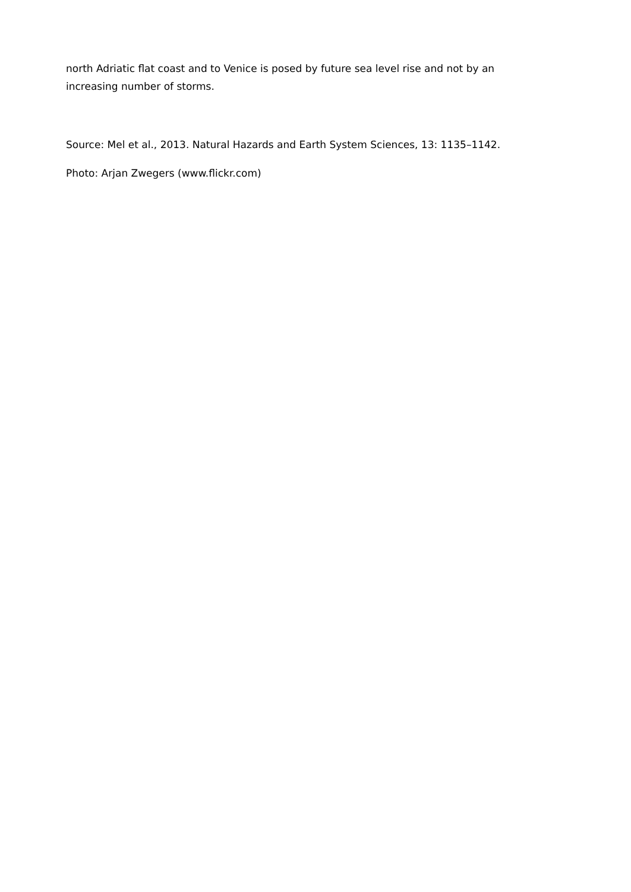north Adriatic flat coast and to Venice is posed by future sea level rise and not by an increasing number of storms.
Source: Mel et al., 2013. Natural Hazards and Earth System Sciences, 13: 1135–1142.
Photo: Arjan Zwegers (www.flickr.com)